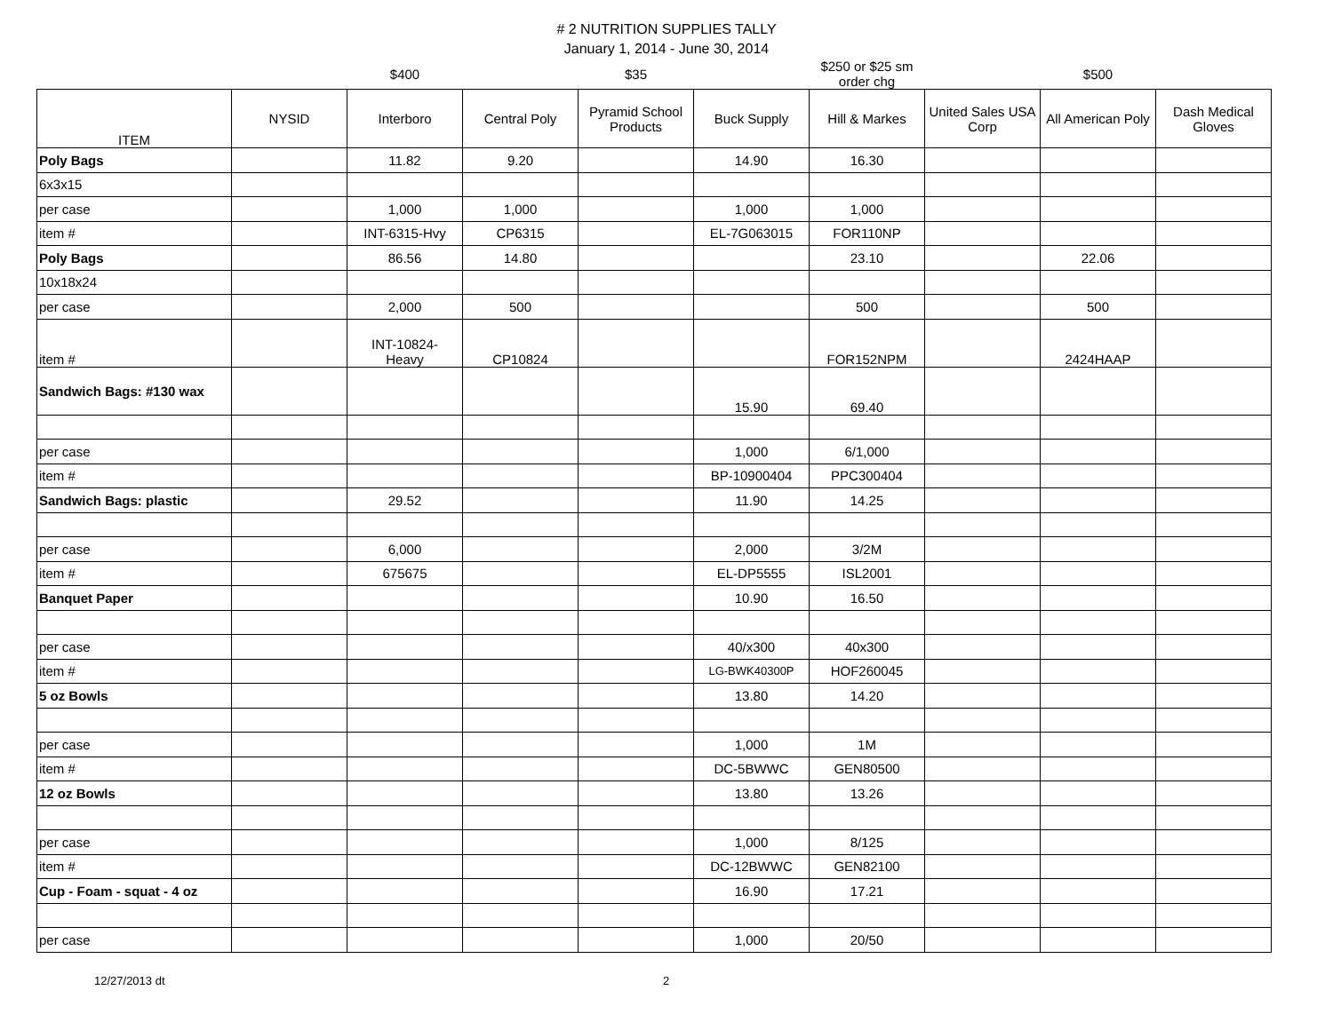# 2 NUTRITION SUPPLIES TALLY
January 1, 2014 - June 30, 2014
| | | $400 | | $35 | | $250 or $25 sm order chg | | $500 | |
| ITEM | NYSID | Interboro | Central Poly | Pyramid School Products | Buck Supply | Hill & Markes | United Sales USA Corp | All American Poly | Dash Medical Gloves |
| Poly Bags | | 11.82 | 9.20 | | 14.90 | 16.30 | | | |
| 6x3x15 | | | | | | | | | |
| per case | | 1,000 | 1,000 | | 1,000 | 1,000 | | | |
| item # | | INT-6315-Hvy | CP6315 | | EL-7G063015 | FOR110NP | | | |
| Poly Bags | | 86.56 | 14.80 | | | 23.10 | | 22.06 | |
| 10x18x24 | | | | | | | | | |
| per case | | 2,000 | 500 | | | 500 | | 500 | |
| item # | | INT-10824- Heavy | CP10824 | | | FOR152NPM | | 2424HAAP | |
| Sandwich Bags: #130 wax | | | | | 15.90 | 69.40 | | | |
| per case | | | | | 1,000 | 6/1,000 | | | |
| item # | | | | | BP-10900404 | PPC300404 | | | |
| Sandwich Bags: plastic | | 29.52 | | | 11.90 | 14.25 | | | |
| per case | | 6,000 | | | 2,000 | 3/2M | | | |
| item # | | 675675 | | | EL-DP5555 | ISL2001 | | | |
| Banquet Paper | | | | | 10.90 | 16.50 | | | |
| per case | | | | | 40/x300 | 40x300 | | | |
| item # | | | | | LG-BWK40300P | HOF260045 | | | |
| 5 oz Bowls | | | | | 13.80 | 14.20 | | | |
| per case | | | | | 1,000 | 1M | | | |
| item # | | | | | DC-5BWWC | GEN80500 | | | |
| 12 oz Bowls | | | | | 13.80 | 13.26 | | | |
| per case | | | | | 1,000 | 8/125 | | | |
| item # | | | | | DC-12BWWC | GEN82100 | | | |
| Cup - Foam - squat - 4 oz | | | | | 16.90 | 17.21 | | | |
| per case | | | | | 1,000 | 20/50 | | | |
12/27/2013 dt 2